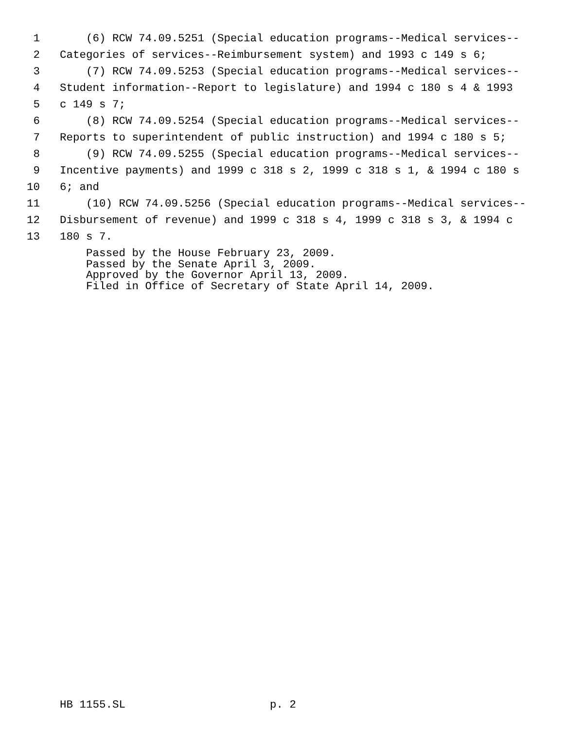1 (6) RCW 74.09.5251 (Special education programs--Medical services--
2 Categories of services--Reimbursement system) and 1993 c 149 s 6;
3 (7) RCW 74.09.5253 (Special education programs--Medical services--
4 Student information--Report to legislature) and 1994 c 180 s 4 & 1993
5 c 149 s 7;
6 (8) RCW 74.09.5254 (Special education programs--Medical services--
7 Reports to superintendent of public instruction) and 1994 c 180 s 5;
8 (9) RCW 74.09.5255 (Special education programs--Medical services--
9 Incentive payments) and 1999 c 318 s 2, 1999 c 318 s 1, & 1994 c 180 s
10 6; and
11 (10) RCW 74.09.5256 (Special education programs--Medical services--
12 Disbursement of revenue) and 1999 c 318 s 4, 1999 c 318 s 3, & 1994 c
13 180 s 7.
Passed by the House February 23, 2009. Passed by the Senate April 3, 2009. Approved by the Governor April 13, 2009. Filed in Office of Secretary of State April 14, 2009.
HB 1155.SL p. 2